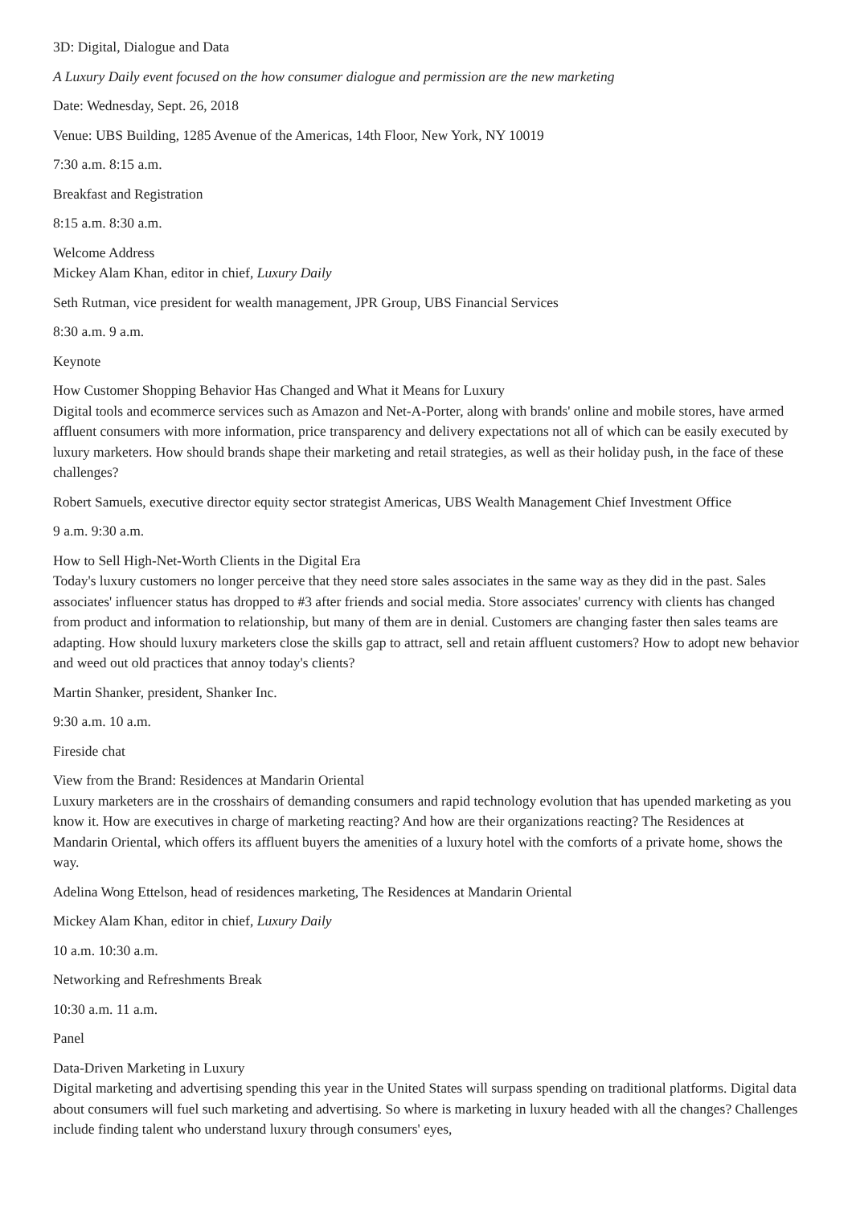3D: Digital, Dialogue and Data
A Luxury Daily event focused on the how consumer dialogue and permission are the new marketing
Date: Wednesday, Sept. 26, 2018
Venue: UBS Building, 1285 Avenue of the Americas, 14th Floor, New York, NY 10019
7:30 a.m. 8:15 a.m.
Breakfast and Registration
8:15 a.m. 8:30 a.m.
Welcome Address
Mickey Alam Khan, editor in chief, Luxury Daily
Seth Rutman, vice president for wealth management, JPR Group, UBS Financial Services
8:30 a.m. 9 a.m.
Keynote
How Customer Shopping Behavior Has Changed and What it Means for Luxury
Digital tools and ecommerce services such as Amazon and Net-A-Porter, along with brands' online and mobile stores, have armed affluent consumers with more information, price transparency and delivery expectations not all of which can be easily executed by luxury marketers. How should brands shape their marketing and retail strategies, as well as their holiday push, in the face of these challenges?
Robert Samuels, executive director equity sector strategist Americas, UBS Wealth Management Chief Investment Office
9 a.m. 9:30 a.m.
How to Sell High-Net-Worth Clients in the Digital Era
Today's luxury customers no longer perceive that they need store sales associates in the same way as they did in the past. Sales associates' influencer status has dropped to #3 after friends and social media. Store associates' currency with clients has changed from product and information to relationship, but many of them are in denial. Customers are changing faster then sales teams are adapting. How should luxury marketers close the skills gap to attract, sell and retain affluent customers? How to adopt new behavior and weed out old practices that annoy today's clients?
Martin Shanker, president, Shanker Inc.
9:30 a.m. 10 a.m.
Fireside chat
View from the Brand: Residences at Mandarin Oriental
Luxury marketers are in the crosshairs of demanding consumers and rapid technology evolution that has upended marketing as you know it. How are executives in charge of marketing reacting? And how are their organizations reacting? The Residences at Mandarin Oriental, which offers its affluent buyers the amenities of a luxury hotel with the comforts of a private home, shows the way.
Adelina Wong Ettelson, head of residences marketing, The Residences at Mandarin Oriental
Mickey Alam Khan, editor in chief, Luxury Daily
10 a.m. 10:30 a.m.
Networking and Refreshments Break
10:30 a.m. 11 a.m.
Panel
Data-Driven Marketing in Luxury
Digital marketing and advertising spending this year in the United States will surpass spending on traditional platforms. Digital data about consumers will fuel such marketing and advertising. So where is marketing in luxury headed with all the changes? Challenges include finding talent who understand luxury through consumers' eyes,